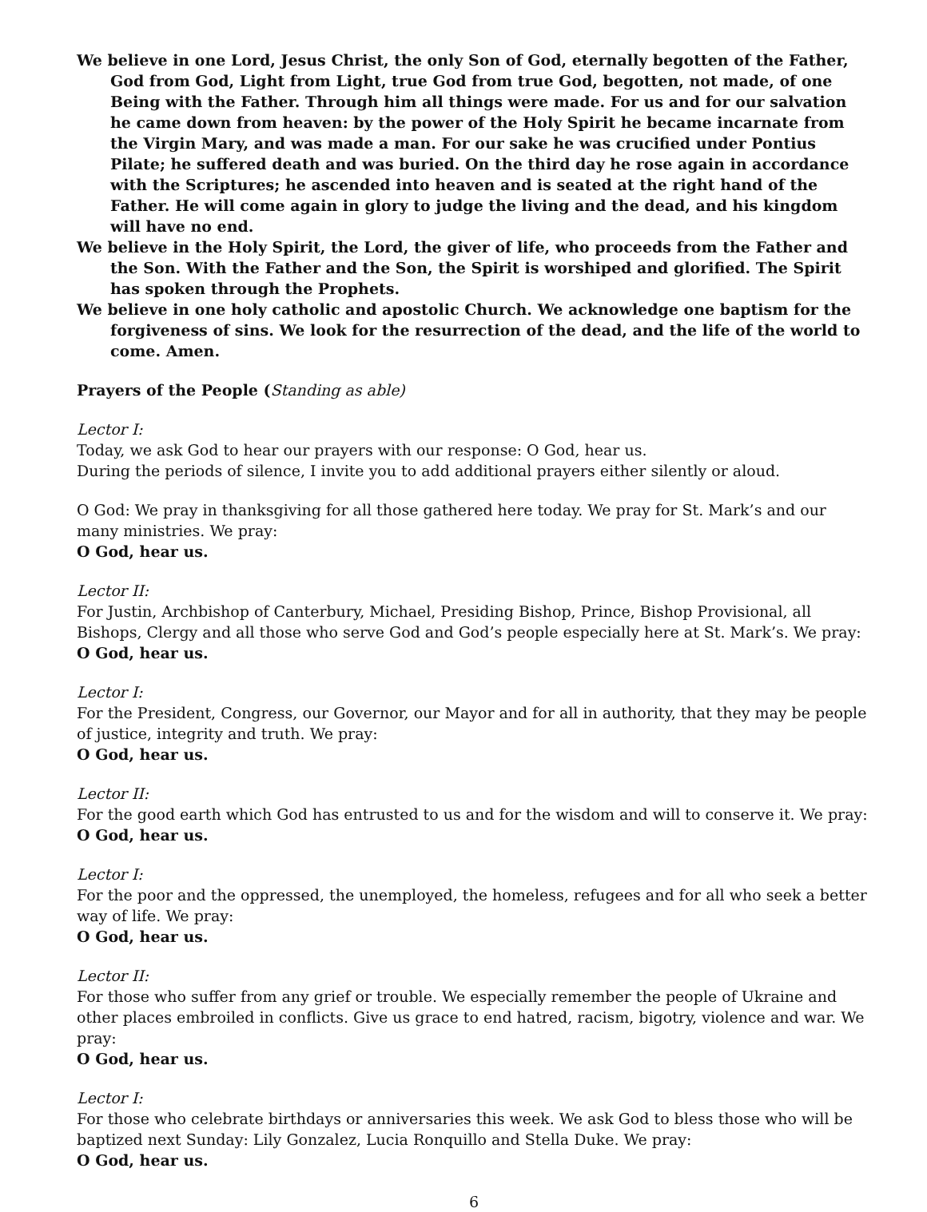We believe in one Lord, Jesus Christ, the only Son of God, eternally begotten of the Father, God from God, Light from Light, true God from true God, begotten, not made, of one Being with the Father. Through him all things were made. For us and for our salvation he came down from heaven: by the power of the Holy Spirit he became incarnate from the Virgin Mary, and was made a man. For our sake he was crucified under Pontius Pilate; he suffered death and was buried. On the third day he rose again in accordance with the Scriptures; he ascended into heaven and is seated at the right hand of the Father. He will come again in glory to judge the living and the dead, and his kingdom will have no end.
We believe in the Holy Spirit, the Lord, the giver of life, who proceeds from the Father and the Son. With the Father and the Son, the Spirit is worshiped and glorified. The Spirit has spoken through the Prophets.
We believe in one holy catholic and apostolic Church. We acknowledge one baptism for the forgiveness of sins. We look for the resurrection of the dead, and the life of the world to come. Amen.
Prayers of the People (Standing as able)
Lector I:
Today, we ask God to hear our prayers with our response: O God, hear us.
During the periods of silence, I invite you to add additional prayers either silently or aloud.
O God: We pray in thanksgiving for all those gathered here today. We pray for St. Mark’s and our many ministries. We pray:
O God, hear us.
Lector II:
For Justin, Archbishop of Canterbury, Michael, Presiding Bishop, Prince, Bishop Provisional, all Bishops, Clergy and all those who serve God and God’s people especially here at St. Mark’s. We pray:
O God, hear us.
Lector I:
For the President, Congress, our Governor, our Mayor and for all in authority, that they may be people of justice, integrity and truth. We pray:
O God, hear us.
Lector II:
For the good earth which God has entrusted to us and for the wisdom and will to conserve it. We pray:
O God, hear us.
Lector I:
For the poor and the oppressed, the unemployed, the homeless, refugees and for all who seek a better
way of life. We pray:
O God, hear us.
Lector II:
For those who suffer from any grief or trouble. We especially remember the people of Ukraine and other places embroiled in conflicts. Give us grace to end hatred, racism, bigotry, violence and war. We pray:
O God, hear us.
Lector I:
For those who celebrate birthdays or anniversaries this week. We ask God to bless those who will be baptized next Sunday: Lily Gonzalez, Lucia Ronquillo and Stella Duke. We pray:
O God, hear us.
6